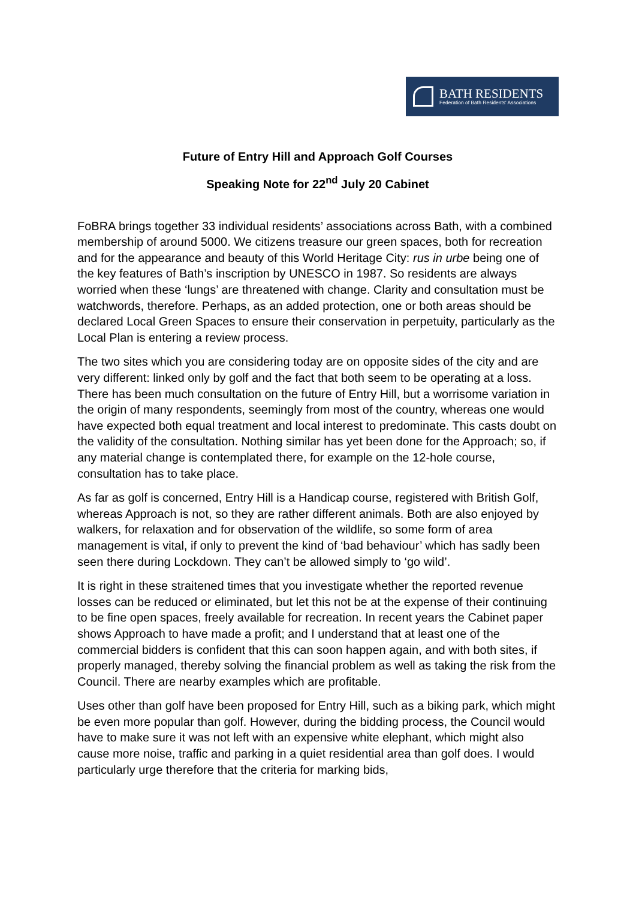BATH RESIDENTS
Federation of Bath Residents' Associations
Future of Entry Hill and Approach Golf Courses
Speaking Note for 22<sup>nd</sup> July 20 Cabinet
FoBRA brings together 33 individual residents’ associations across Bath, with a combined membership of around 5000. We citizens treasure our green spaces, both for recreation and for the appearance and beauty of this World Heritage City: rus in urbe being one of the key features of Bath’s inscription by UNESCO in 1987. So residents are always worried when these ‘lungs’ are threatened with change. Clarity and consultation must be watchwords, therefore. Perhaps, as an added protection, one or both areas should be declared Local Green Spaces to ensure their conservation in perpetuity, particularly as the Local Plan is entering a review process.
The two sites which you are considering today are on opposite sides of the city and are very different: linked only by golf and the fact that both seem to be operating at a loss. There has been much consultation on the future of Entry Hill, but a worrisome variation in the origin of many respondents, seemingly from most of the country, whereas one would have expected both equal treatment and local interest to predominate. This casts doubt on the validity of the consultation. Nothing similar has yet been done for the Approach; so, if any material change is contemplated there, for example on the 12-hole course, consultation has to take place.
As far as golf is concerned, Entry Hill is a Handicap course, registered with British Golf, whereas Approach is not, so they are rather different animals. Both are also enjoyed by walkers, for relaxation and for observation of the wildlife, so some form of area management is vital, if only to prevent the kind of ‘bad behaviour’ which has sadly been seen there during Lockdown. They can’t be allowed simply to ‘go wild’.
It is right in these straitened times that you investigate whether the reported revenue losses can be reduced or eliminated, but let this not be at the expense of their continuing to be fine open spaces, freely available for recreation. In recent years the Cabinet paper shows Approach to have made a profit; and I understand that at least one of the commercial bidders is confident that this can soon happen again, and with both sites, if properly managed, thereby solving the financial problem as well as taking the risk from the Council. There are nearby examples which are profitable.
Uses other than golf have been proposed for Entry Hill, such as a biking park, which might be even more popular than golf. However, during the bidding process, the Council would have to make sure it was not left with an expensive white elephant, which might also cause more noise, traffic and parking in a quiet residential area than golf does. I would particularly urge therefore that the criteria for marking bids,